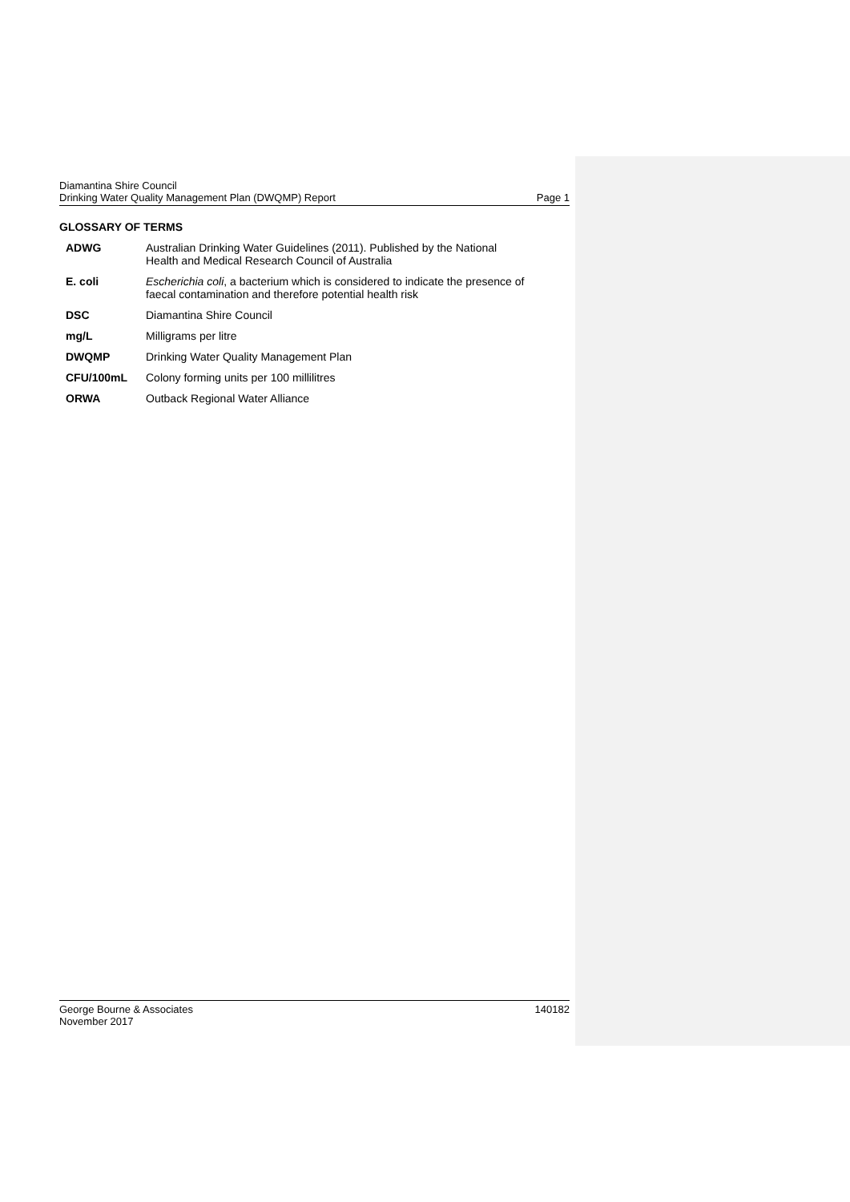Diamantina Shire Council
Drinking Water Quality Management Plan (DWQMP) Report
Page 1
GLOSSARY OF TERMS
| ADWG | Australian Drinking Water Guidelines (2011). Published by the National Health and Medical Research Council of Australia |
| E. coli | Escherichia coli , a bacterium which is considered to indicate the presence of faecal contamination and therefore potential health risk |
| DSC | Diamantina Shire Council |
| mg/L | Milligrams per litre |
| DWQMP | Drinking Water Quality Management Plan |
| CFU/100mL | Colony forming units per 100 millilitres |
| ORWA | Outback Regional Water Alliance |
George Bourne & Associates
November 2017
140182